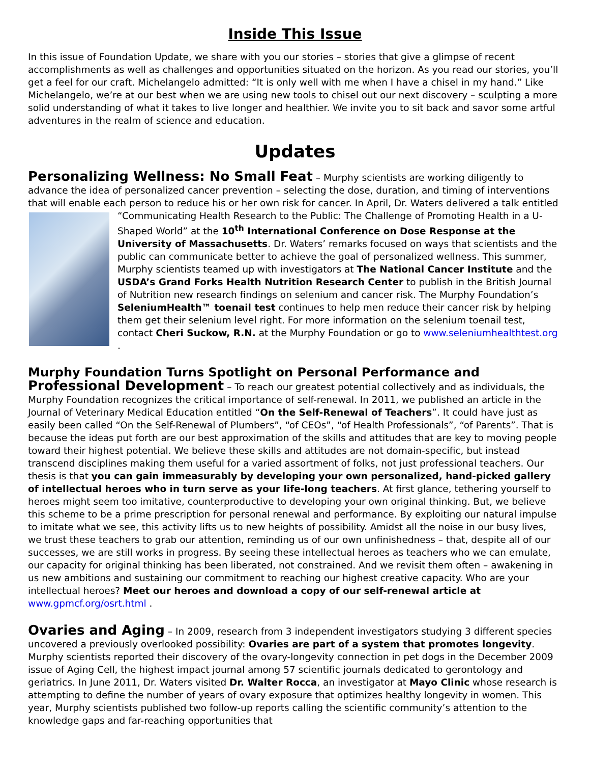Inside This Issue
In this issue of Foundation Update, we share with you our stories – stories that give a glimpse of recent accomplishments as well as challenges and opportunities situated on the horizon. As you read our stories, you’ll get a feel for our craft. Michelangelo admitted: “It is only well with me when I have a chisel in my hand.” Like Michelangelo, we’re at our best when we are using new tools to chisel out our next discovery – sculpting a more solid understanding of what it takes to live longer and healthier. We invite you to sit back and savor some artful adventures in the realm of science and education.
Updates
Personalizing Wellness: No Small Feat – Murphy scientists are working diligently to advance the idea of personalized cancer prevention – selecting the dose, duration, and timing of interventions that will enable each person to reduce his or her own risk for cancer. In April, Dr. Waters delivered a talk entitled “Communicating Health Research to the Public: The Challenge of Promoting Health in a U-Shaped World” at the 10<sup>th</sup> International Conference on Dose Response at the University of Massachusetts. Dr. Waters’ remarks focused on ways that scientists and the public can communicate better to achieve the goal of personalized wellness. This summer, Murphy scientists teamed up with investigators at The National Cancer Institute and the USDA’s Grand Forks Health Nutrition Research Center to publish in the British Journal of Nutrition new research findings on selenium and cancer risk. The Murphy Foundation’s SeleniumHealth™ toenail test continues to help men reduce their cancer risk by helping them get their selenium level right. For more information on the selenium toenail test, contact Cheri Suckow, R.N. at the Murphy Foundation or go to www.seleniumhealthtest.org .
Murphy Foundation Turns Spotlight on Personal Performance and
Professional Development – To reach our greatest potential collectively and as individuals, the Murphy Foundation recognizes the critical importance of self-renewal. In 2011, we published an article in the Journal of Veterinary Medical Education entitled “On the Self-Renewal of Teachers”. It could have just as easily been called “On the Self-Renewal of Plumbers”, “of CEOs”, “of Health Professionals”, “of Parents”. That is because the ideas put forth are our best approximation of the skills and attitudes that are key to moving people toward their highest potential. We believe these skills and attitudes are not domain-specific, but instead transcend disciplines making them useful for a varied assortment of folks, not just professional teachers. Our thesis is that you can gain immeasurably by developing your own personalized, hand-picked gallery of intellectual heroes who in turn serve as your life-long teachers. At first glance, tethering yourself to heroes might seem too imitative, counterproductive to developing your own original thinking. But, we believe this scheme to be a prime prescription for personal renewal and performance. By exploiting our natural impulse to imitate what we see, this activity lifts us to new heights of possibility. Amidst all the noise in our busy lives, we trust these teachers to grab our attention, reminding us of our own unfinishedness – that, despite all of our successes, we are still works in progress. By seeing these intellectual heroes as teachers who we can emulate, our capacity for original thinking has been liberated, not constrained. And we revisit them often – awakening in us new ambitions and sustaining our commitment to reaching our highest creative capacity. Who are your intellectual heroes? Meet our heroes and download a copy of our self-renewal article at www.gpmcf.org/osrt.html .
Ovaries and Aging – In 2009, research from 3 independent investigators studying 3 different species uncovered a previously overlooked possibility: Ovaries are part of a system that promotes longevity. Murphy scientists reported their discovery of the ovary-longevity connection in pet dogs in the December 2009 issue of Aging Cell, the highest impact journal among 57 scientific journals dedicated to gerontology and geriatrics. In June 2011, Dr. Waters visited Dr. Walter Rocca, an investigator at Mayo Clinic whose research is attempting to define the number of years of ovary exposure that optimizes healthy longevity in women. This year, Murphy scientists published two follow-up reports calling the scientific community’s attention to the knowledge gaps and far-reaching opportunities that